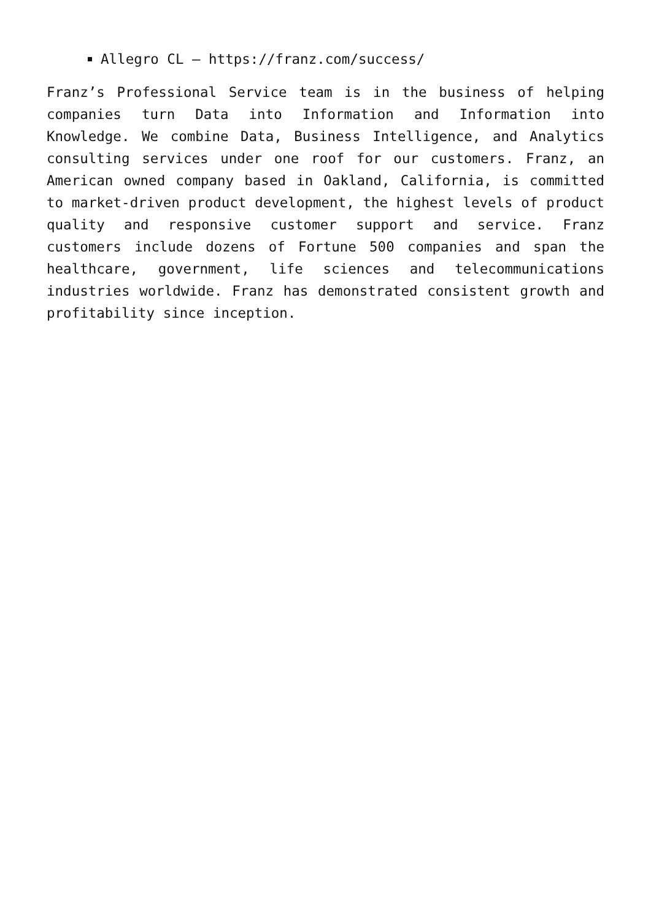Allegro CL – https://franz.com/success/
Franz’s Professional Service team is in the business of helping companies turn Data into Information and Information into Knowledge. We combine Data, Business Intelligence, and Analytics consulting services under one roof for our customers. Franz, an American owned company based in Oakland, California, is committed to market-driven product development, the highest levels of product quality and responsive customer support and service. Franz customers include dozens of Fortune 500 companies and span the healthcare, government, life sciences and telecommunications industries worldwide. Franz has demonstrated consistent growth and profitability since inception.